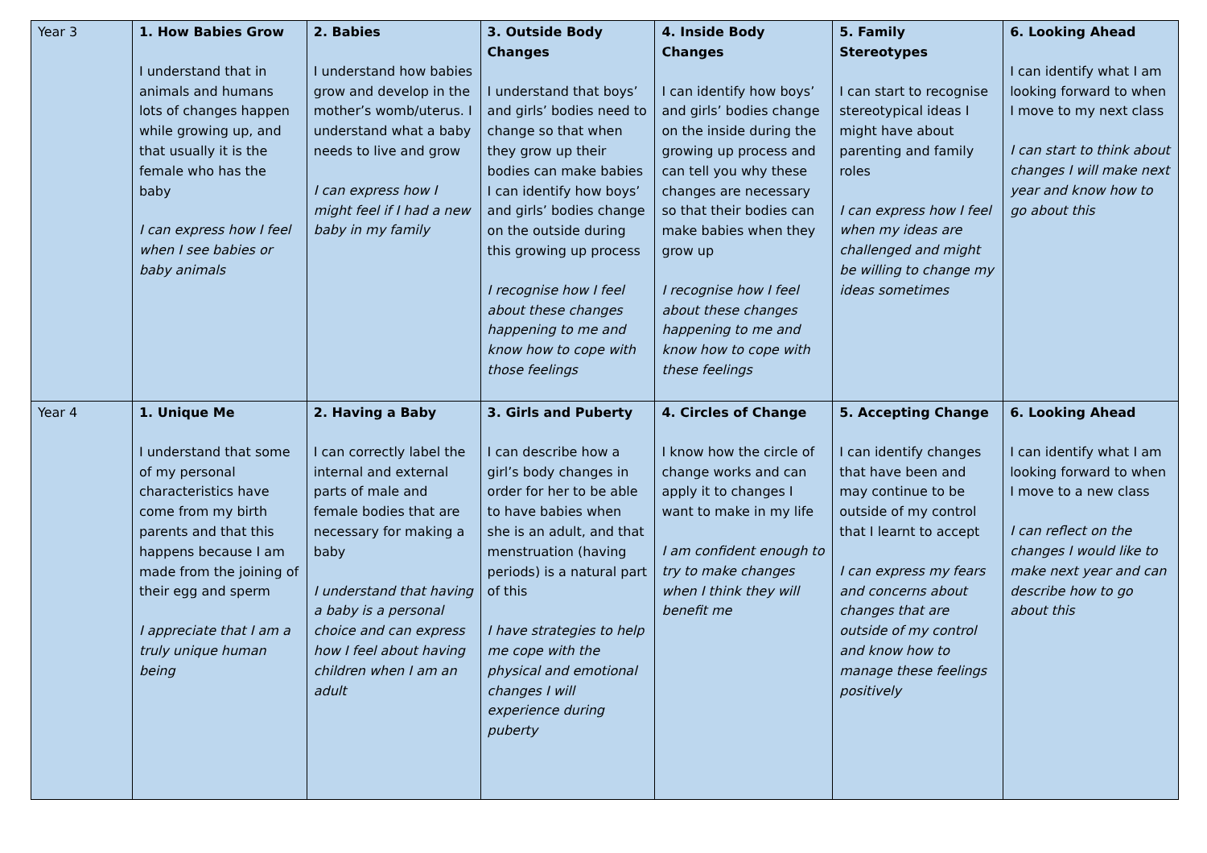| Year 3 | 1. How Babies Grow I understand that in animals and humans lots of changes happen while growing up, and that usually it is the female who has the baby I can express how I feel when I see babies or baby animals | 2. Babies I understand how babies grow and develop in the mother’s womb/uterus. I understand what a baby needs to live and grow I can express how I might feel if I had a new baby in my family | 3. Outside Body Changes I understand that boys’ and girls’ bodies need to change so that when they grow up their bodies can make babies I can identify how boys’ and girls’ bodies change on the outside during this growing up process I recognise how I feel about these changes happening to me and know how to cope with those feelings | 4. Inside Body Changes I can identify how boys’ and girls’ bodies change on the inside during the growing up process and can tell you why these changes are necessary so that their bodies can make babies when they grow up I recognise how I feel about these changes happening to me and know how to cope with these feelings | 5. Family Stereotypes I can start to recognise stereotypical ideas I might have about parenting and family roles I can express how I feel when my ideas are challenged and might be willing to change my ideas sometimes | 6. Looking Ahead I can identify what I am looking forward to when I move to my next class I can start to think about changes I will make next year and know how to go about this |
| Year 4 | 1. Unique Me I understand that some of my personal characteristics have come from my birth parents and that this happens because I am made from the joining of their egg and sperm I appreciate that I am a truly unique human being | 2. Having a Baby I can correctly label the internal and external parts of male and female bodies that are necessary for making a baby I understand that having a baby is a personal choice and can express how I feel about having children when I am an adult | 3. Girls and Puberty I can describe how a girl’s body changes in order for her to be able to have babies when she is an adult, and that menstruation (having periods) is a natural part of this I have strategies to help me cope with the physical and emotional changes I will experience during puberty | 4. Circles of Change I know how the circle of change works and can apply it to changes I want to make in my life I am confident enough to try to make changes when I think they will benefit me | 5. Accepting Change I can identify changes that have been and may continue to be outside of my control that I learnt to accept I can express my fears and concerns about changes that are outside of my control and know how to manage these feelings positively | 6. Looking Ahead I can identify what I am looking forward to when I move to a new class I can reflect on the changes I would like to make next year and can describe how to go about this |